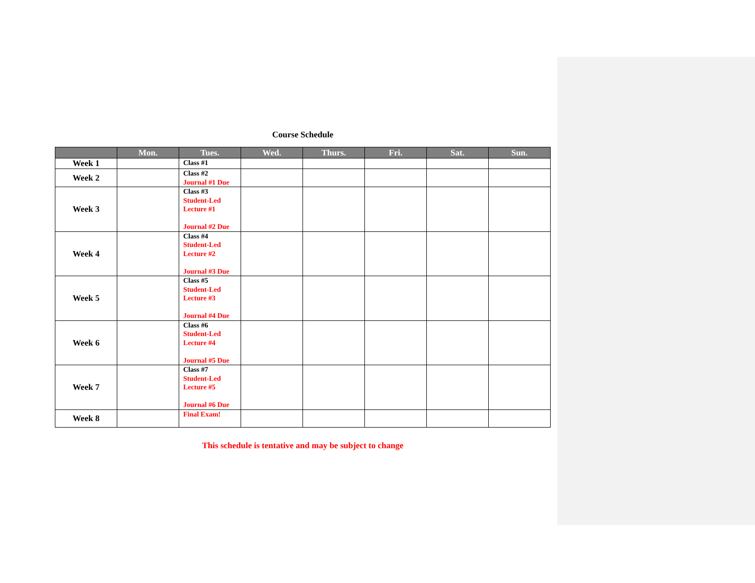Course Schedule
| | Mon. | Tues. | Wed. | Thurs. | Fri. | Sat. | Sun. |
| --- | --- | --- | --- | --- | --- | --- | --- |
| Week 1 | | Class #1 | | | | | |
| Week 2 | | Class #2 Journal #1 Due | | | | | |
| Week 3 | | Class #3 Student-Led Lecture #1 Journal #2 Due | | | | | |
| Week 4 | | Class #4 Student-Led Lecture #2 Journal #3 Due | | | | | |
| Week 5 | | Class #5 Student-Led Lecture #3 Journal #4 Due | | | | | |
| Week 6 | | Class #6 Student-Led Lecture #4 Journal #5 Due | | | | | |
| Week 7 | | Class #7 Student-Led Lecture #5 Journal #6 Due | | | | | |
| Week 8 | | Final Exam! | | | | | |
This schedule is tentative and may be subject to change